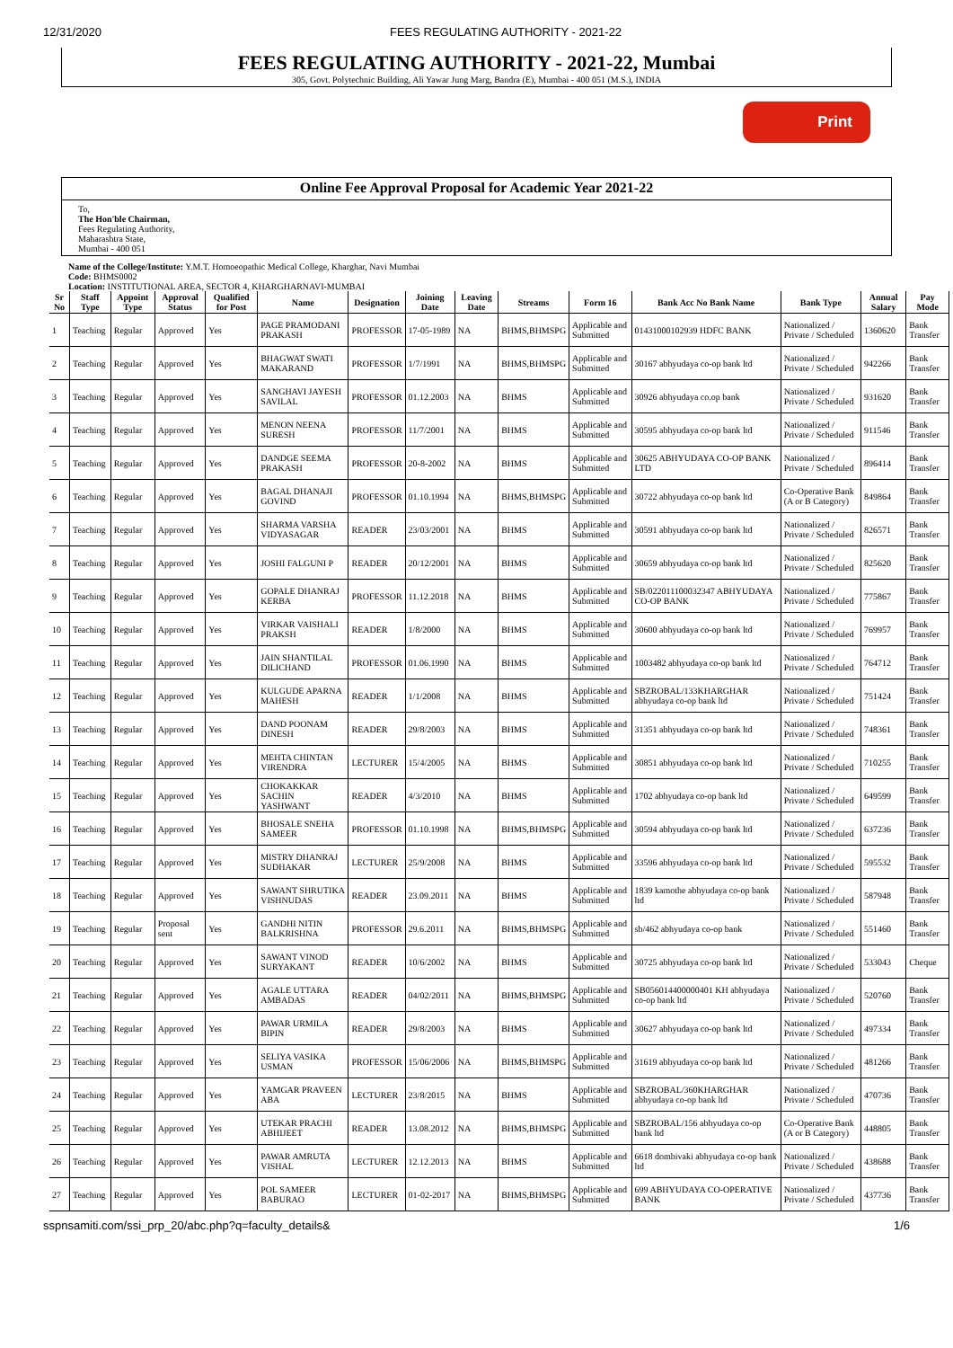12/31/2020 FEES REGULATING AUTHORITY - 2021-22
FEES REGULATING AUTHORITY - 2021-22, Mumbai
305, Govt. Polytechnic Building, Ali Yawar Jung Marg, Bandra (E), Mumbai - 400 051 (M.S.), INDIA
Print
Online Fee Approval Proposal for Academic Year 2021-22
To,
The Hon'ble Chairman,
Fees Regulating Authority,
Maharashtra State,
Mumbai - 400 051
Name of the College/Institute: Y.M.T. Homoeopathic Medical College, Kharghar, Navi Mumbai
Code: BHMS0002
Location: INSTITUTIONAL AREA, SECTOR 4, KHARGHARNAVI-MUMBAI
| Sr No | Staff Type | Appoint Type | Approval Status | Qualified for Post | Name | Designation | Joining Date | Leaving Date | Streams | Form 16 | Bank Acc No Bank Name | Bank Type | Annual Salary | Pay Mode |
| --- | --- | --- | --- | --- | --- | --- | --- | --- | --- | --- | --- | --- | --- | --- |
| 1 | Teaching | Regular | Approved | Yes | PAGE PRAMODANI PRAKASH | PROFESSOR | 17-05-1989 | NA | BHMS,BHMSPG | Applicable and Submitted | 01431000102939 HDFC BANK | Nationalized / Private / Scheduled | 1360620 | Bank Transfer |
| 2 | Teaching | Regular | Approved | Yes | BHAGWAT SWATI MAKARAND | PROFESSOR | 1/7/1991 | NA | BHMS,BHMSPG | Applicable and Submitted | 30167 abhyudaya co-op bank ltd | Nationalized / Private / Scheduled | 942266 | Bank Transfer |
| 3 | Teaching | Regular | Approved | Yes | SANGHAVI JAYESH SAVILAL | PROFESSOR | 01.12.2003 | NA | BHMS | Applicable and Submitted | 30926 abhyudaya co.op bank | Nationalized / Private / Scheduled | 931620 | Bank Transfer |
| 4 | Teaching | Regular | Approved | Yes | MENON NEENA SURESH | PROFESSOR | 11/7/2001 | NA | BHMS | Applicable and Submitted | 30595 abhyudaya co-op bank ltd | Nationalized / Private / Scheduled | 911546 | Bank Transfer |
| 5 | Teaching | Regular | Approved | Yes | DANDGE SEEMA PRAKASH | PROFESSOR | 20-8-2002 | NA | BHMS | Applicable and Submitted | 30625 ABHYUDAYA CO-OP BANK LTD | Nationalized / Private / Scheduled | 896414 | Bank Transfer |
| 6 | Teaching | Regular | Approved | Yes | BAGAL DHANAJI GOVIND | PROFESSOR | 01.10.1994 | NA | BHMS,BHMSPG | Applicable and Submitted | 30722 abhyudaya co-op bank ltd | Co-Operative Bank (A or B Category) | 849864 | Bank Transfer |
| 7 | Teaching | Regular | Approved | Yes | SHARMA VARSHA VIDYASAGAR | READER | 23/03/2001 | NA | BHMS | Applicable and Submitted | 30591 abhyudaya co-op bank ltd | Nationalized / Private / Scheduled | 826571 | Bank Transfer |
| 8 | Teaching | Regular | Approved | Yes | JOSHI FALGUNI P | READER | 20/12/2001 | NA | BHMS | Applicable and Submitted | 30659 abhyudaya co-op bank ltd | Nationalized / Private / Scheduled | 825620 | Bank Transfer |
| 9 | Teaching | Regular | Approved | Yes | GOPALE DHANRAJ KERBA | PROFESSOR | 11.12.2018 | NA | BHMS | Applicable and Submitted | SB/022011100032347 ABHYUDAYA CO-OP BANK | Nationalized / Private / Scheduled | 775867 | Bank Transfer |
| 10 | Teaching | Regular | Approved | Yes | VIRKAR VAISHALI PRAKSH | READER | 1/8/2000 | NA | BHMS | Applicable and Submitted | 30600 abhyudaya co-op bank ltd | Nationalized / Private / Scheduled | 769957 | Bank Transfer |
| 11 | Teaching | Regular | Approved | Yes | JAIN SHANTILAL DILICHAND | PROFESSOR | 01.06.1990 | NA | BHMS | Applicable and Submitted | 1003482 abhyudaya co-op bank ltd | Nationalized / Private / Scheduled | 764712 | Bank Transfer |
| 12 | Teaching | Regular | Approved | Yes | KULGUDE APARNA MAHESH | READER | 1/1/2008 | NA | BHMS | Applicable and Submitted | SBZROBAL/133KHARGHAR abhyudaya co-op bank ltd | Nationalized / Private / Scheduled | 751424 | Bank Transfer |
| 13 | Teaching | Regular | Approved | Yes | DAND POONAM DINESH | READER | 29/8/2003 | NA | BHMS | Applicable and Submitted | 31351 abhyudaya co-op bank ltd | Nationalized / Private / Scheduled | 748361 | Bank Transfer |
| 14 | Teaching | Regular | Approved | Yes | MEHTA CHINTAN VIRENDRA | LECTURER | 15/4/2005 | NA | BHMS | Applicable and Submitted | 30851 abhyudaya co-op bank ltd | Nationalized / Private / Scheduled | 710255 | Bank Transfer |
| 15 | Teaching | Regular | Approved | Yes | CHOKAKKAR SACHIN YASHWANT | READER | 4/3/2010 | NA | BHMS | Applicable and Submitted | 1702 abhyudaya co-op bank ltd | Nationalized / Private / Scheduled | 649599 | Bank Transfer |
| 16 | Teaching | Regular | Approved | Yes | BHOSALE SNEHA SAMEER | PROFESSOR | 01.10.1998 | NA | BHMS,BHMSPG | Applicable and Submitted | 30594 abhyudaya co-op bank ltd | Nationalized / Private / Scheduled | 637236 | Bank Transfer |
| 17 | Teaching | Regular | Approved | Yes | MISTRY DHANRAJ SUDHAKAR | LECTURER | 25/9/2008 | NA | BHMS | Applicable and Submitted | 33596 abhyudaya co-op bank ltd | Nationalized / Private / Scheduled | 595532 | Bank Transfer |
| 18 | Teaching | Regular | Approved | Yes | SAWANT SHRUTIKA VISHNUDAS | READER | 23.09.2011 | NA | BHMS | Applicable and Submitted | 1839 kamothe abhyudaya co-op bank ltd | Nationalized / Private / Scheduled | 587948 | Bank Transfer |
| 19 | Teaching | Regular | Proposal sent | Yes | GANDHI NITIN BALKRISHNA | PROFESSOR | 29.6.2011 | NA | BHMS,BHMSPG | Applicable and Submitted | sb/462 abhyudaya co-op bank | Nationalized / Private / Scheduled | 551460 | Bank Transfer |
| 20 | Teaching | Regular | Approved | Yes | SAWANT VINOD SURYAKANT | READER | 10/6/2002 | NA | BHMS | Applicable and Submitted | 30725 abhyudaya co-op bank ltd | Nationalized / Private / Scheduled | 533043 | Cheque |
| 21 | Teaching | Regular | Approved | Yes | AGALE UTTARA AMBADAS | READER | 04/02/2011 | NA | BHMS,BHMSPG | Applicable and Submitted | SB056014400000401 KH abhyudaya co-op bank ltd | Nationalized / Private / Scheduled | 520760 | Bank Transfer |
| 22 | Teaching | Regular | Approved | Yes | PAWAR URMILA BIPIN | READER | 29/8/2003 | NA | BHMS | Applicable and Submitted | 30627 abhyudaya co-op bank ltd | Nationalized / Private / Scheduled | 497334 | Bank Transfer |
| 23 | Teaching | Regular | Approved | Yes | SELIYA VASIKA USMAN | PROFESSOR | 15/06/2006 | NA | BHMS,BHMSPG | Applicable and Submitted | 31619 abhyudaya co-op bank ltd | Nationalized / Private / Scheduled | 481266 | Bank Transfer |
| 24 | Teaching | Regular | Approved | Yes | YAMGAR PRAVEEN ABA | LECTURER | 23/8/2015 | NA | BHMS | Applicable and Submitted | SBZROBAL/360KHARGHAR abhyudaya co-op bank ltd | Nationalized / Private / Scheduled | 470736 | Bank Transfer |
| 25 | Teaching | Regular | Approved | Yes | UTEKAR PRACHI ABHIJEET | READER | 13.08.2012 | NA | BHMS,BHMSPG | Applicable and Submitted | SBZROBAL/156 abhyudaya co-op bank ltd | Co-Operative Bank (A or B Category) | 448805 | Bank Transfer |
| 26 | Teaching | Regular | Approved | Yes | PAWAR AMRUTA VISHAL | LECTURER | 12.12.2013 | NA | BHMS | Applicable and Submitted | 6618 dombivaki abhyudaya co-op bank ltd | Nationalized / Private / Scheduled | 438688 | Bank Transfer |
| 27 | Teaching | Regular | Approved | Yes | POL SAMEER BABURAO | LECTURER | 01-02-2017 | NA | BHMS,BHMSPG | Applicable and Submitted | 699 ABHYUDAYA CO-OPERATIVE BANK | Nationalized / Private / Scheduled | 437736 | Bank Transfer |
sspnsamiti.com/ssi_prp_20/abc.php?q=faculty_details& 1/6